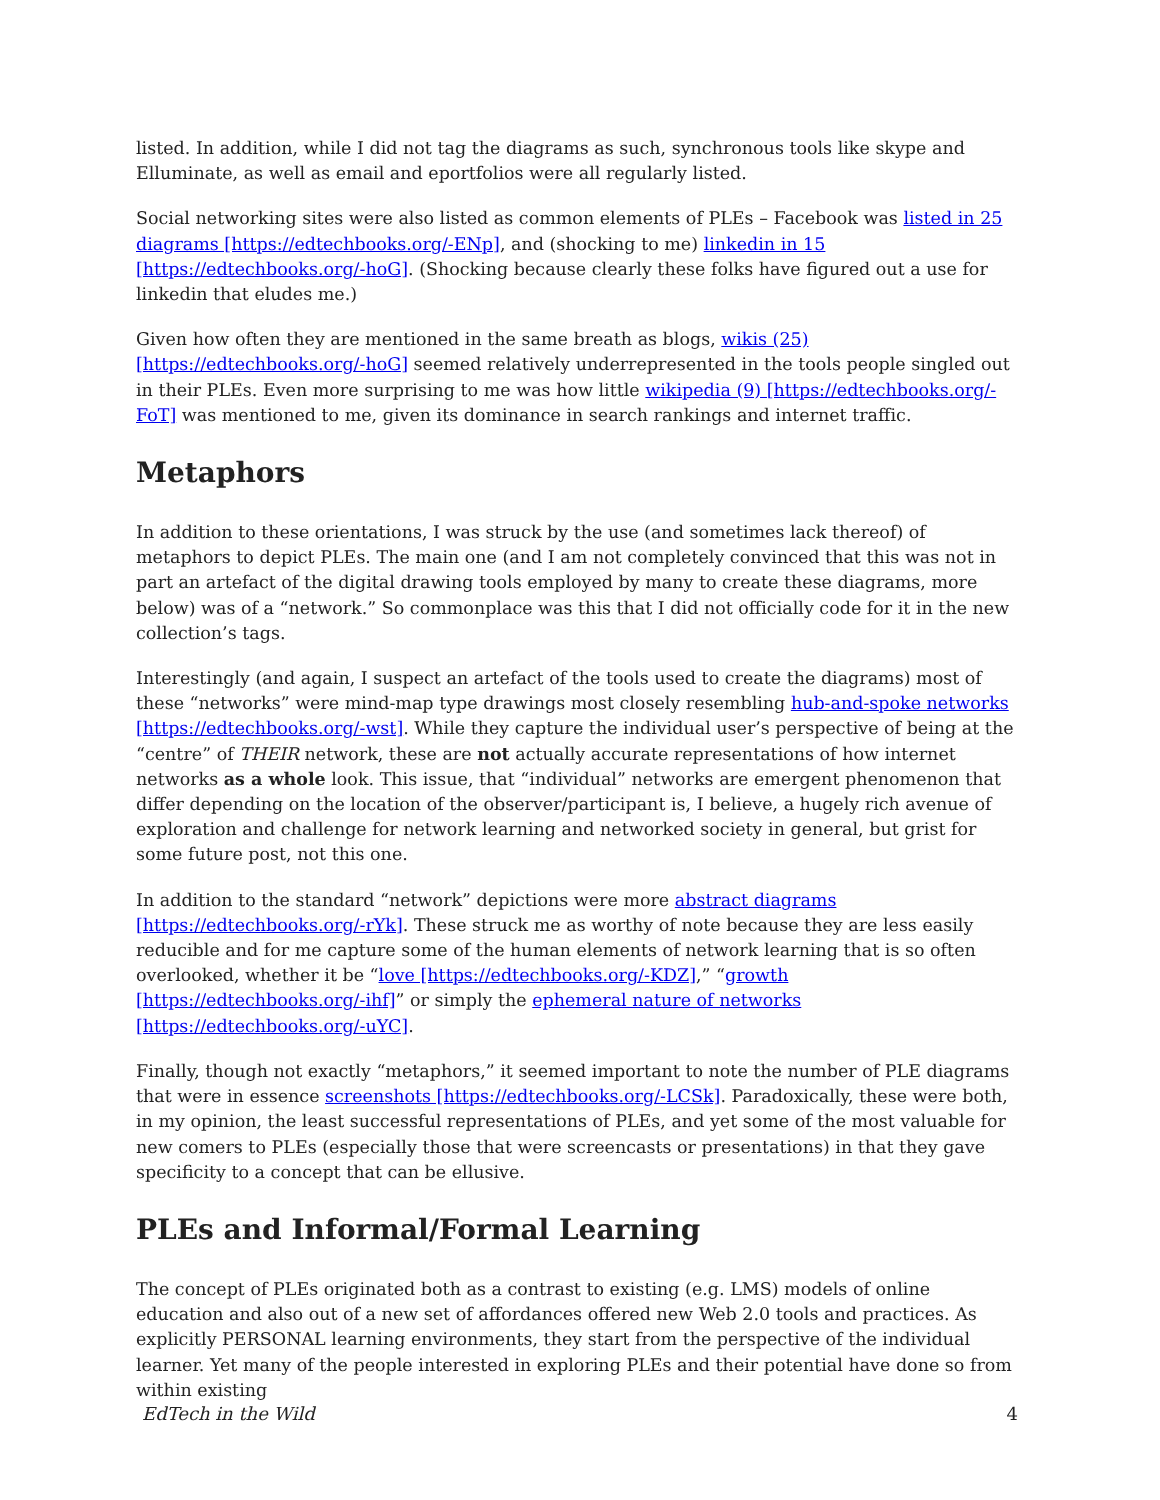listed. In addition, while I did not tag the diagrams as such, synchronous tools like skype and Elluminate, as well as email and eportfolios were all regularly listed.
Social networking sites were also listed as common elements of PLEs – Facebook was listed in 25 diagrams [https://edtechbooks.org/-ENp], and (shocking to me) linkedin in 15 [https://edtechbooks.org/-hoG]. (Shocking because clearly these folks have figured out a use for linkedin that eludes me.)
Given how often they are mentioned in the same breath as blogs, wikis (25) [https://edtechbooks.org/-hoG] seemed relatively underrepresented in the tools people singled out in their PLEs. Even more surprising to me was how little wikipedia (9) [https://edtechbooks.org/-FoT] was mentioned to me, given its dominance in search rankings and internet traffic.
Metaphors
In addition to these orientations, I was struck by the use (and sometimes lack thereof) of metaphors to depict PLEs. The main one (and I am not completely convinced that this was not in part an artefact of the digital drawing tools employed by many to create these diagrams, more below) was of a “network.” So commonplace was this that I did not officially code for it in the new collection’s tags.
Interestingly (and again, I suspect an artefact of the tools used to create the diagrams) most of these “networks” were mind-map type drawings most closely resembling hub-and-spoke networks [https://edtechbooks.org/-wst]. While they capture the individual user’s perspective of being at the “centre” of THEIR network, these are not actually accurate representations of how internet networks as a whole look. This issue, that “individual” networks are emergent phenomenon that differ depending on the location of the observer/participant is, I believe, a hugely rich avenue of exploration and challenge for network learning and networked society in general, but grist for some future post, not this one.
In addition to the standard “network” depictions were more abstract diagrams [https://edtechbooks.org/-rYk]. These struck me as worthy of note because they are less easily reducible and for me capture some of the human elements of network learning that is so often overlooked, whether it be “love [https://edtechbooks.org/-KDZ],” “growth [https://edtechbooks.org/-ihf]” or simply the ephemeral nature of networks [https://edtechbooks.org/-uYC].
Finally, though not exactly “metaphors,” it seemed important to note the number of PLE diagrams that were in essence screenshots [https://edtechbooks.org/-LCSk]. Paradoxically, these were both, in my opinion, the least successful representations of PLEs, and yet some of the most valuable for new comers to PLEs (especially those that were screencasts or presentations) in that they gave specificity to a concept that can be ellusive.
PLEs and Informal/Formal Learning
The concept of PLEs originated both as a contrast to existing (e.g. LMS) models of online education and also out of a new set of affordances offered new Web 2.0 tools and practices. As explicitly PERSONAL learning environments, they start from the perspective of the individual learner. Yet many of the people interested in exploring PLEs and their potential have done so from within existing
EdTech in the Wild 4